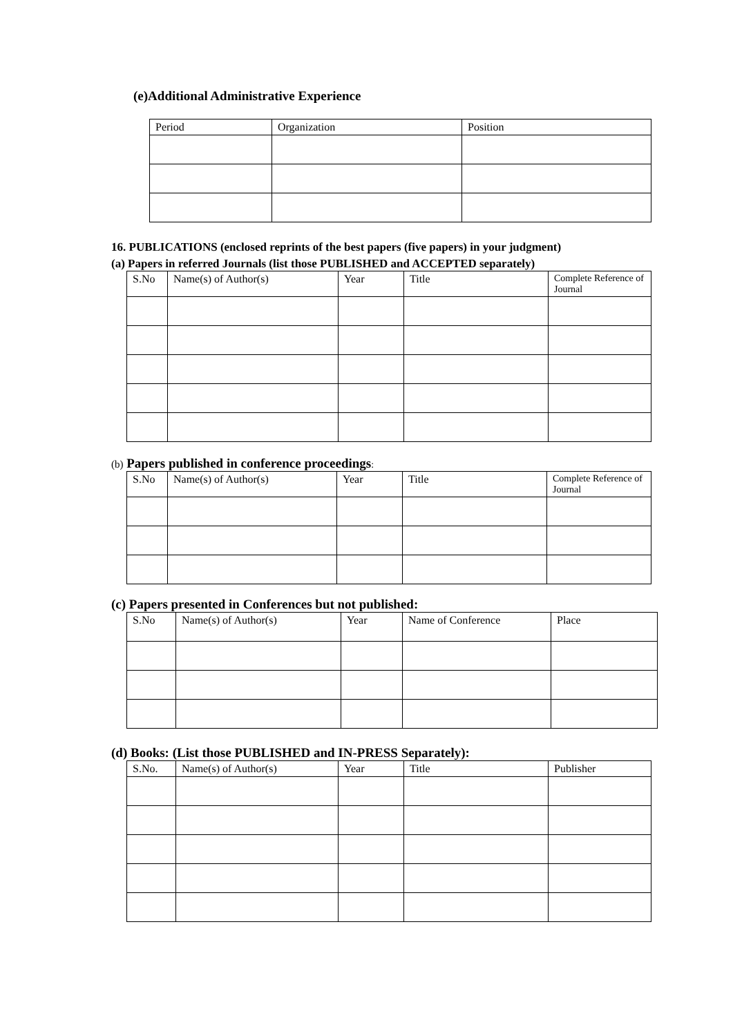(e)Additional Administrative Experience
| Period | Organization | Position |
| --- | --- | --- |
16. PUBLICATIONS (enclosed reprints of the best papers (five papers) in your judgment)
(a) Papers in referred Journals (list those PUBLISHED and ACCEPTED separately)
| S.No | Name(s) of Author(s) | Year | Title | Complete Reference of Journal |
| --- | --- | --- | --- | --- |
(b) Papers published in conference proceedings:
| S.No | Name(s) of Author(s) | Year | Title | Complete Reference of Journal |
| --- | --- | --- | --- | --- |
(c) Papers presented in Conferences but not published:
| S.No | Name(s) of Author(s) | Year | Name of Conference | Place |
| --- | --- | --- | --- | --- |
(d) Books: (List those PUBLISHED and IN-PRESS Separately):
| S.No. | Name(s) of Author(s) | Year | Title | Publisher |
| --- | --- | --- | --- | --- |